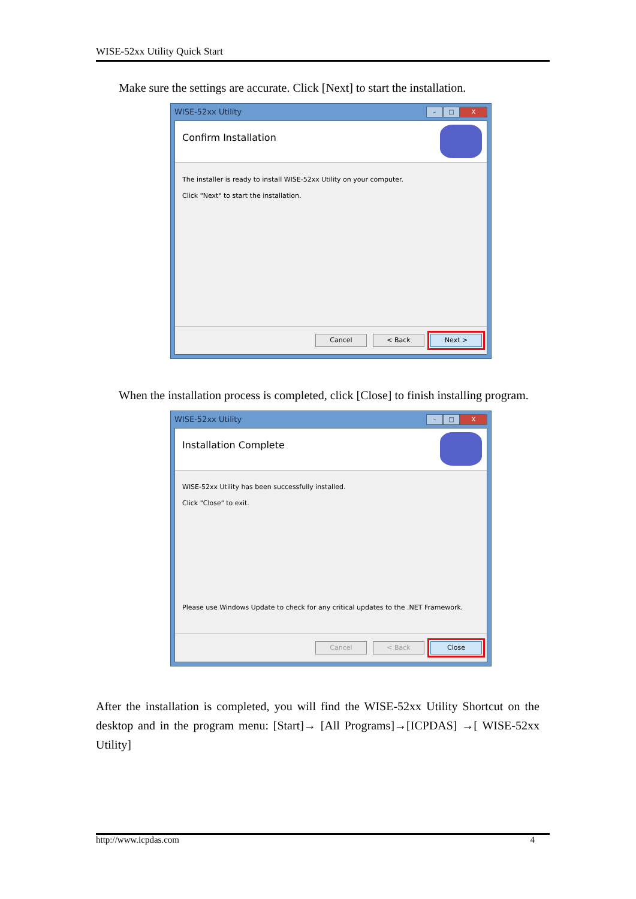WISE-52xx Utility Quick Start
Make sure the settings are accurate. Click [Next] to start the installation.
WISE-52xx Utility
– □ X
Confirm Installation
The installer is ready to install WISE-52xx Utility on your computer.
Click "Next" to start the installation.
Cancel < Back Next >
When the installation process is completed, click [Close] to finish installing program.
WISE-52xx Utility
– □ X
Installation Complete
WISE-52xx Utility has been successfully installed.
Click "Close" to exit.
Please use Windows Update to check for any critical updates to the .NET Framework.
Cancel < Back Close
After the installation is completed, you will find the WISE-52xx Utility Shortcut on the desktop and in the program menu: [Start]→ [All Programs]→[ICPDAS] →[ WISE-52xx Utility]
http://www.icpdas.com 4